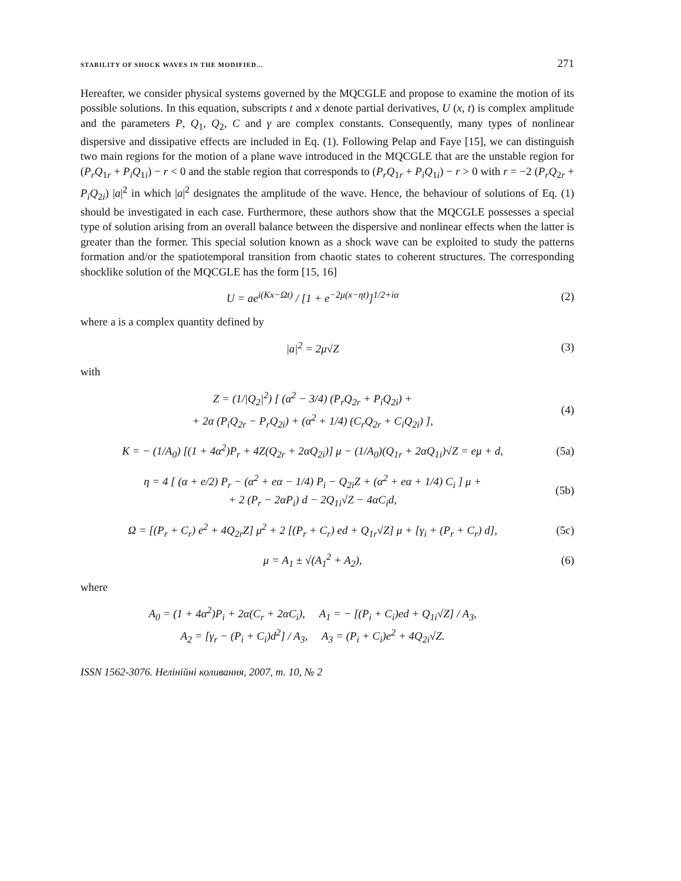STABILITY OF SHOCK WAVES IN THE MODIFIED... 271
Hereafter, we consider physical systems governed by the MQCGLE and propose to examine the motion of its possible solutions. In this equation, subscripts t and x denote partial derivatives, U (x, t) is complex amplitude and the parameters P, Q<sub>1</sub>, Q<sub>2</sub>, C and γ are complex constants. Consequently, many types of nonlinear dispersive and dissipative effects are included in Eq. (1). Following Pelap and Faye [15], we can distinguish two main regions for the motion of a plane wave introduced in the MQCGLE that are the unstable region for (P<sub>r</sub>Q<sub>1r</sub> + P<sub>i</sub>Q<sub>1i</sub>) − r < 0 and the stable region that corresponds to (P<sub>r</sub>Q<sub>1r</sub> + P<sub>i</sub>Q<sub>1i</sub>) − r > 0 with r = −2 (P<sub>r</sub>Q<sub>2r</sub> + P<sub>i</sub>Q<sub>2i</sub>) |a|<sup>2</sup> in which |a|<sup>2</sup> designates the amplitude of the wave. Hence, the behaviour of solutions of Eq. (1) should be investigated in each case. Furthermore, these authors show that the MQCGLE possesses a special type of solution arising from an overall balance between the dispersive and nonlinear effects when the latter is greater than the former. This special solution known as a shock wave can be exploited to study the patterns formation and/or the spatiotemporal transition from chaotic states to coherent structures. The corresponding shocklike solution of the MQCGLE has the form [15, 16]
U = ae<sup>i(Kx−Ωt)</sup> / [1 + e<sup>−2μ(x−ηt)</sup>]<sup>1/2+iα</sup> (2)
where a is a complex quantity defined by
|a|<sup>2</sup> = 2μ√Z (3)
with
Z = (1/|Q<sub>2</sub>|<sup>2</sup>) [ (α<sup>2</sup> − 3/4) (P<sub>r</sub>Q<sub>2r</sub> + P<sub>i</sub>Q<sub>2i</sub>) +
+ 2α (P<sub>i</sub>Q<sub>2r</sub> − P<sub>r</sub>Q<sub>2i</sub>) + (α<sup>2</sup> + 1/4) (C<sub>r</sub>Q<sub>2r</sub> + C<sub>i</sub>Q<sub>2i</sub>) ], (4)
K = − (1/A<sub>0</sub>) [(1 + 4α<sup>2</sup>)P<sub>r</sub> + 4Z(Q<sub>2r</sub> + 2αQ<sub>2i</sub>)] μ − (1/A<sub>0</sub>)(Q<sub>1r</sub> + 2αQ<sub>1i</sub>)√Z = eμ + d, (5a)
η = 4 [ (α + e/2) P<sub>r</sub> − (α<sup>2</sup> + eα − 1/4) P<sub>i</sub> − Q<sub>2i</sub>Z + (α<sup>2</sup> + eα + 1/4) C<sub>i</sub> ] μ +
+ 2 (P<sub>r</sub> − 2αP<sub>i</sub>) d − 2Q<sub>1i</sub>√Z − 4αC<sub>i</sub>d, (5b)
Ω = [(P<sub>r</sub> + C<sub>r</sub>) e<sup>2</sup> + 4Q<sub>2r</sub>Z] μ<sup>2</sup> + 2 [(P<sub>r</sub> + C<sub>r</sub>) ed + Q<sub>1r</sub>√Z] μ + [γ<sub>i</sub> + (P<sub>r</sub> + C<sub>r</sub>) d], (5c)
μ = A<sub>1</sub> ± √(A<sub>1</sub><sup>2</sup> + A<sub>2</sub>), (6)
where
A<sub>0</sub> = (1 + 4α<sup>2</sup>)P<sub>i</sub> + 2α(C<sub>r</sub> + 2αC<sub>i</sub>), A<sub>1</sub> = − [(P<sub>i</sub> + C<sub>i</sub>)ed + Q<sub>1i</sub>√Z] / A<sub>3</sub>,
A<sub>2</sub> = [γ<sub>r</sub> − (P<sub>i</sub> + C<sub>i</sub>)d<sup>2</sup>] / A<sub>3</sub>, A<sub>3</sub> = (P<sub>i</sub> + C<sub>i</sub>)e<sup>2</sup> + 4Q<sub>2i</sub>√Z.
ISSN 1562-3076. Нелінійні коливання, 2007, т. 10, № 2